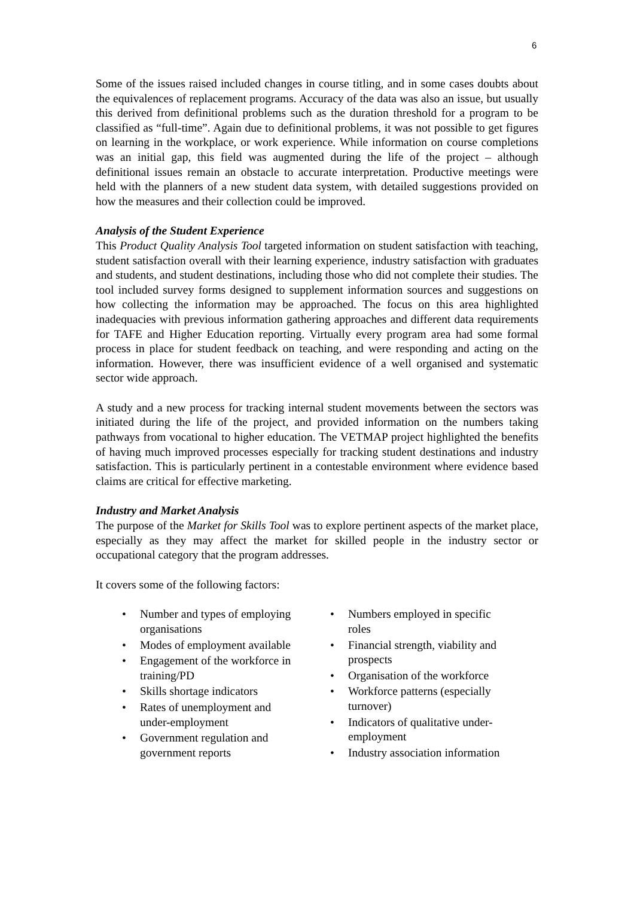6
Some of the issues raised included changes in course titling, and in some cases doubts about the equivalences of replacement programs. Accuracy of the data was also an issue, but usually this derived from definitional problems such as the duration threshold for a program to be classified as “full-time”. Again due to definitional problems, it was not possible to get figures on learning in the workplace, or work experience. While information on course completions was an initial gap, this field was augmented during the life of the project – although definitional issues remain an obstacle to accurate interpretation. Productive meetings were held with the planners of a new student data system, with detailed suggestions provided on how the measures and their collection could be improved.
Analysis of the Student Experience
This Product Quality Analysis Tool targeted information on student satisfaction with teaching, student satisfaction overall with their learning experience, industry satisfaction with graduates and students, and student destinations, including those who did not complete their studies. The tool included survey forms designed to supplement information sources and suggestions on how collecting the information may be approached. The focus on this area highlighted inadequacies with previous information gathering approaches and different data requirements for TAFE and Higher Education reporting. Virtually every program area had some formal process in place for student feedback on teaching, and were responding and acting on the information. However, there was insufficient evidence of a well organised and systematic sector wide approach.
A study and a new process for tracking internal student movements between the sectors was initiated during the life of the project, and provided information on the numbers taking pathways from vocational to higher education. The VETMAP project highlighted the benefits of having much improved processes especially for tracking student destinations and industry satisfaction. This is particularly pertinent in a contestable environment where evidence based claims are critical for effective marketing.
Industry and Market Analysis
The purpose of the Market for Skills Tool was to explore pertinent aspects of the market place, especially as they may affect the market for skilled people in the industry sector or occupational category that the program addresses.
It covers some of the following factors:
• Number and types of employing organisations
• Modes of employment available
• Engagement of the workforce in training/PD
• Skills shortage indicators
• Rates of unemployment and under-employment
• Government regulation and government reports
• Numbers employed in specific roles
• Financial strength, viability and prospects
• Organisation of the workforce
• Workforce patterns (especially turnover)
• Indicators of qualitative under-employment
• Industry association information